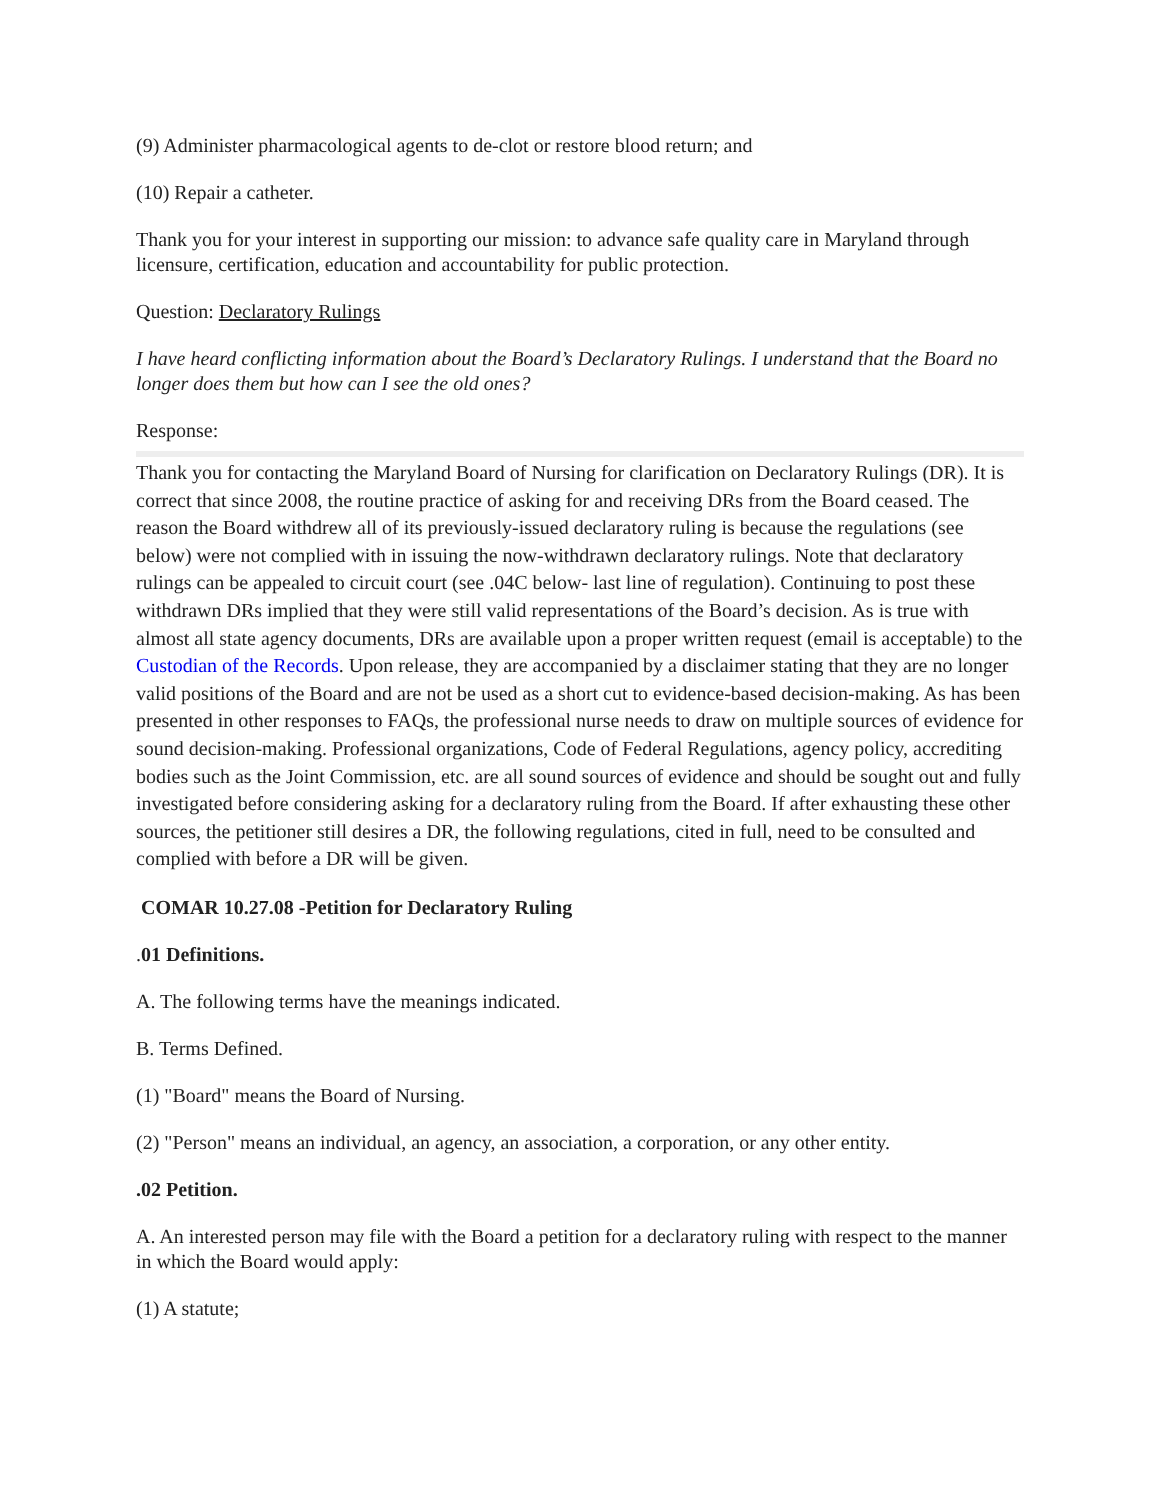(9) Administer pharmacological agents to de-clot or restore blood return; and
(10) Repair a catheter.
Thank you for your interest in supporting our mission: to advance safe quality care in Maryland through licensure, certification, education and accountability for public protection.
Question: Declaratory Rulings
I have heard conflicting information about the Board’s Declaratory Rulings. I understand that the Board no longer does them but how can I see the old ones?
Response:
Thank you for contacting the Maryland Board of Nursing for clarification on Declaratory Rulings (DR). It is correct that since 2008, the routine practice of asking for and receiving DRs from the Board ceased. The reason the Board withdrew all of its previously-issued declaratory ruling is because the regulations (see below) were not complied with in issuing the now-withdrawn declaratory rulings. Note that declaratory rulings can be appealed to circuit court (see .04C below- last line of regulation). Continuing to post these withdrawn DRs implied that they were still valid representations of the Board’s decision. As is true with almost all state agency documents, DRs are available upon a proper written request (email is acceptable) to the Custodian of the Records. Upon release, they are accompanied by a disclaimer stating that they are no longer valid positions of the Board and are not be used as a short cut to evidence-based decision-making. As has been presented in other responses to FAQs, the professional nurse needs to draw on multiple sources of evidence for sound decision-making. Professional organizations, Code of Federal Regulations, agency policy, accrediting bodies such as the Joint Commission, etc. are all sound sources of evidence and should be sought out and fully investigated before considering asking for a declaratory ruling from the Board. If after exhausting these other sources, the petitioner still desires a DR, the following regulations, cited in full, need to be consulted and complied with before a DR will be given.
COMAR 10.27.08 -Petition for Declaratory Ruling
.01 Definitions.
A. The following terms have the meanings indicated.
B. Terms Defined.
(1) "Board" means the Board of Nursing.
(2) "Person" means an individual, an agency, an association, a corporation, or any other entity.
.02 Petition.
A. An interested person may file with the Board a petition for a declaratory ruling with respect to the manner in which the Board would apply:
(1) A statute;